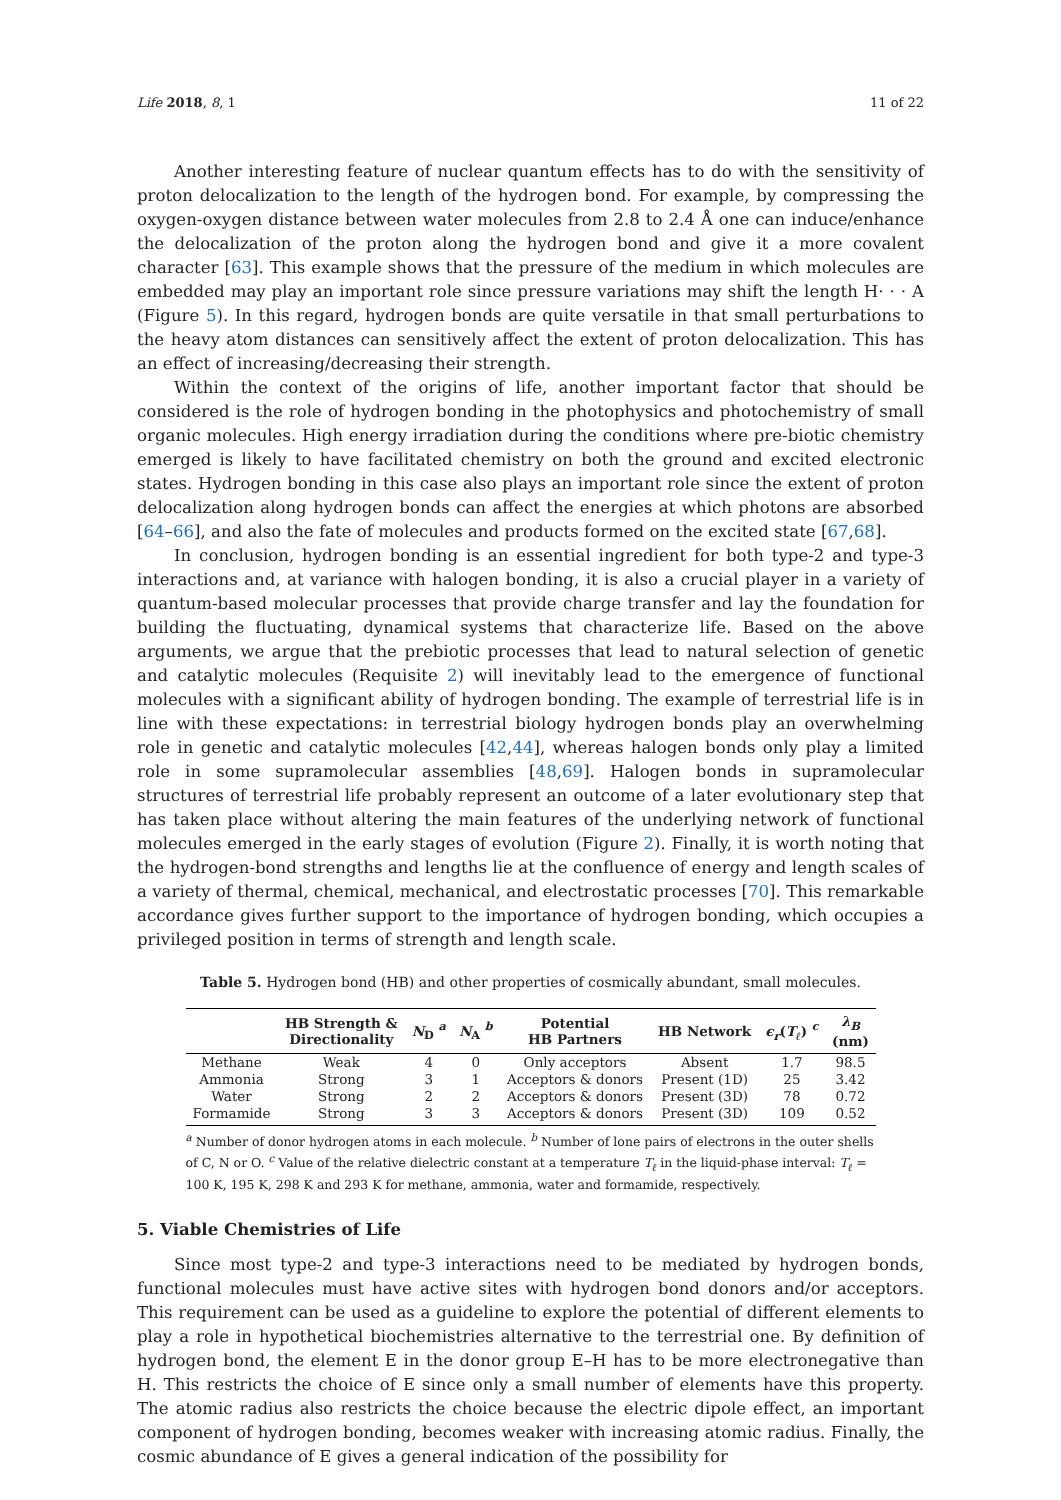Life 2018, 8, 1 11 of 22
Another interesting feature of nuclear quantum effects has to do with the sensitivity of proton delocalization to the length of the hydrogen bond. For example, by compressing the oxygen-oxygen distance between water molecules from 2.8 to 2.4 Å one can induce/enhance the delocalization of the proton along the hydrogen bond and give it a more covalent character [63]. This example shows that the pressure of the medium in which molecules are embedded may play an important role since pressure variations may shift the length H· · · A (Figure 5). In this regard, hydrogen bonds are quite versatile in that small perturbations to the heavy atom distances can sensitively affect the extent of proton delocalization. This has an effect of increasing/decreasing their strength.
Within the context of the origins of life, another important factor that should be considered is the role of hydrogen bonding in the photophysics and photochemistry of small organic molecules. High energy irradiation during the conditions where pre-biotic chemistry emerged is likely to have facilitated chemistry on both the ground and excited electronic states. Hydrogen bonding in this case also plays an important role since the extent of proton delocalization along hydrogen bonds can affect the energies at which photons are absorbed [64–66], and also the fate of molecules and products formed on the excited state [67,68].
In conclusion, hydrogen bonding is an essential ingredient for both type-2 and type-3 interactions and, at variance with halogen bonding, it is also a crucial player in a variety of quantum-based molecular processes that provide charge transfer and lay the foundation for building the fluctuating, dynamical systems that characterize life. Based on the above arguments, we argue that the prebiotic processes that lead to natural selection of genetic and catalytic molecules (Requisite 2) will inevitably lead to the emergence of functional molecules with a significant ability of hydrogen bonding. The example of terrestrial life is in line with these expectations: in terrestrial biology hydrogen bonds play an overwhelming role in genetic and catalytic molecules [42,44], whereas halogen bonds only play a limited role in some supramolecular assemblies [48,69]. Halogen bonds in supramolecular structures of terrestrial life probably represent an outcome of a later evolutionary step that has taken place without altering the main features of the underlying network of functional molecules emerged in the early stages of evolution (Figure 2). Finally, it is worth noting that the hydrogen-bond strengths and lengths lie at the confluence of energy and length scales of a variety of thermal, chemical, mechanical, and electrostatic processes [70]. This remarkable accordance gives further support to the importance of hydrogen bonding, which occupies a privileged position in terms of strength and length scale.
Table 5. Hydrogen bond (HB) and other properties of cosmically abundant, small molecules.
| | HB Strength & Directionality | N<sub>D</sub> <sup>a</sup> | N<sub>A</sub> <sup>b</sup> | Potential HB Partners | HB Network | ϵ<sub>r</sub> ( T<sub>ℓ</sub> ) <sup>c</sup> | λ<sub>B</sub> (nm) |
| --- | --- | --- | --- | --- | --- | --- | --- |
| Methane | Weak | 4 | 0 | Only acceptors | Absent | 1.7 | 98.5 |
| Ammonia | Strong | 3 | 1 | Acceptors & donors | Present (1D) | 25 | 3.42 |
| Water | Strong | 2 | 2 | Acceptors & donors | Present (3D) | 78 | 0.72 |
| Formamide | Strong | 3 | 3 | Acceptors & donors | Present (3D) | 109 | 0.52 |
<sup>a</sup> Number of donor hydrogen atoms in each molecule. <sup>b</sup> Number of lone pairs of electrons in the outer shells of C, N or O. <sup>c</sup> Value of the relative dielectric constant at a temperature T<sub>ℓ</sub> in the liquid-phase interval: T<sub>ℓ</sub> = 100 K, 195 K, 298 K and 293 K for methane, ammonia, water and formamide, respectively.
5. Viable Chemistries of Life
Since most type-2 and type-3 interactions need to be mediated by hydrogen bonds, functional molecules must have active sites with hydrogen bond donors and/or acceptors. This requirement can be used as a guideline to explore the potential of different elements to play a role in hypothetical biochemistries alternative to the terrestrial one. By definition of hydrogen bond, the element E in the donor group E–H has to be more electronegative than H. This restricts the choice of E since only a small number of elements have this property. The atomic radius also restricts the choice because the electric dipole effect, an important component of hydrogen bonding, becomes weaker with increasing atomic radius. Finally, the cosmic abundance of E gives a general indication of the possibility for